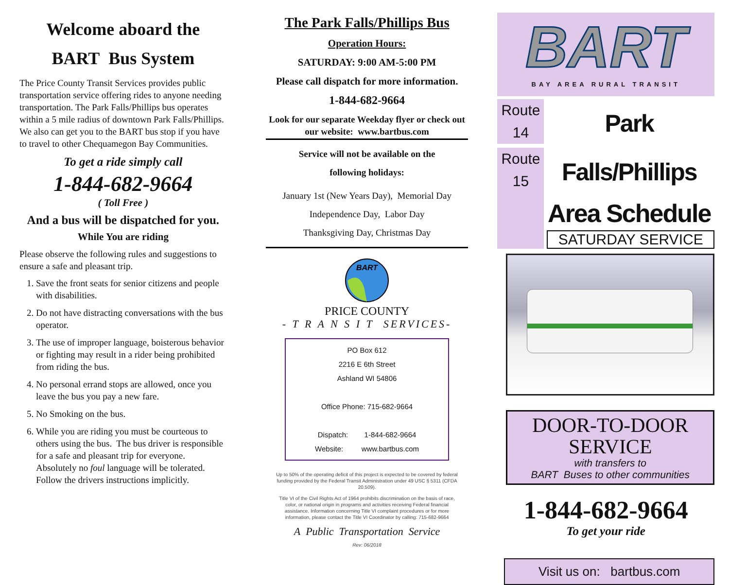Welcome aboard the
BART Bus System
The Price County Transit Services provides public transportation service offering rides to anyone needing transportation. The Park Falls/Phillips bus operates within a 5 mile radius of downtown Park Falls/Phillips. We also can get you to the BART bus stop if you have to travel to other Chequamegon Bay Communities.
To get a ride simply call
1-844-682-9664
( Toll Free )
And a bus will be dispatched for you.
While You are riding
Please observe the following rules and suggestions to ensure a safe and pleasant trip.
1. Save the front seats for senior citizens and people with disabilities.
2. Do not have distracting conversations with the bus operator.
3. The use of improper language, boisterous behavior or fighting may result in a rider being prohibited from riding the bus.
4. No personal errand stops are allowed, once you leave the bus you pay a new fare.
5. No Smoking on the bus.
6. While you are riding you must be courteous to others using the bus. The bus driver is responsible for a safe and pleasant trip for everyone. Absolutely no foul language will be tolerated. Follow the drivers instructions implicitly.
The Park Falls/Phillips Bus
Operation Hours:
SATURDAY: 9:00 AM-5:00 PM
Please call dispatch for more information.
1-844-682-9664
Look for our separate Weekday flyer or check out our website: www.bartbus.com
Service will not be available on the
following holidays:
January 1st (New Years Day), Memorial Day
Independence Day, Labor Day
Thanksgiving Day, Christmas Day
BART
PRICE COUNTY
- T R A N S I T SERVICES-
PO Box 612
2216 E 6th Street
Ashland WI 54806
Office Phone: 715-682-9664
Dispatch: 1-844-682-9664
Website: www.bartbus.com
Up to 50% of the operating deficit of this project is expected to be covered by federal funding provided by the Federal Transit Administration under 49 USC § 5311 (CFDA 20.509).
Title VI of the Civil Rights Act of 1964 prohibits discrimination on the basis of race, color, or national origin in programs and activities receiving Federal financial assistance. Information concerning Title VI complaint procedures or for more information, please contact the Title VI Coordinator by calling: 715-682-9664
A Public Transportation Service
Rev: 06/2018
BART
BAY AREA RURAL TRANSIT
Route
14
Route
15
Park Falls/Phillips
Area Schedule
SATURDAY SERVICE
DOOR-TO-DOOR
SERVICE
with transfers to
BART Buses to other communities
1-844-682-9664
To get your ride
Visit us on: bartbus.com